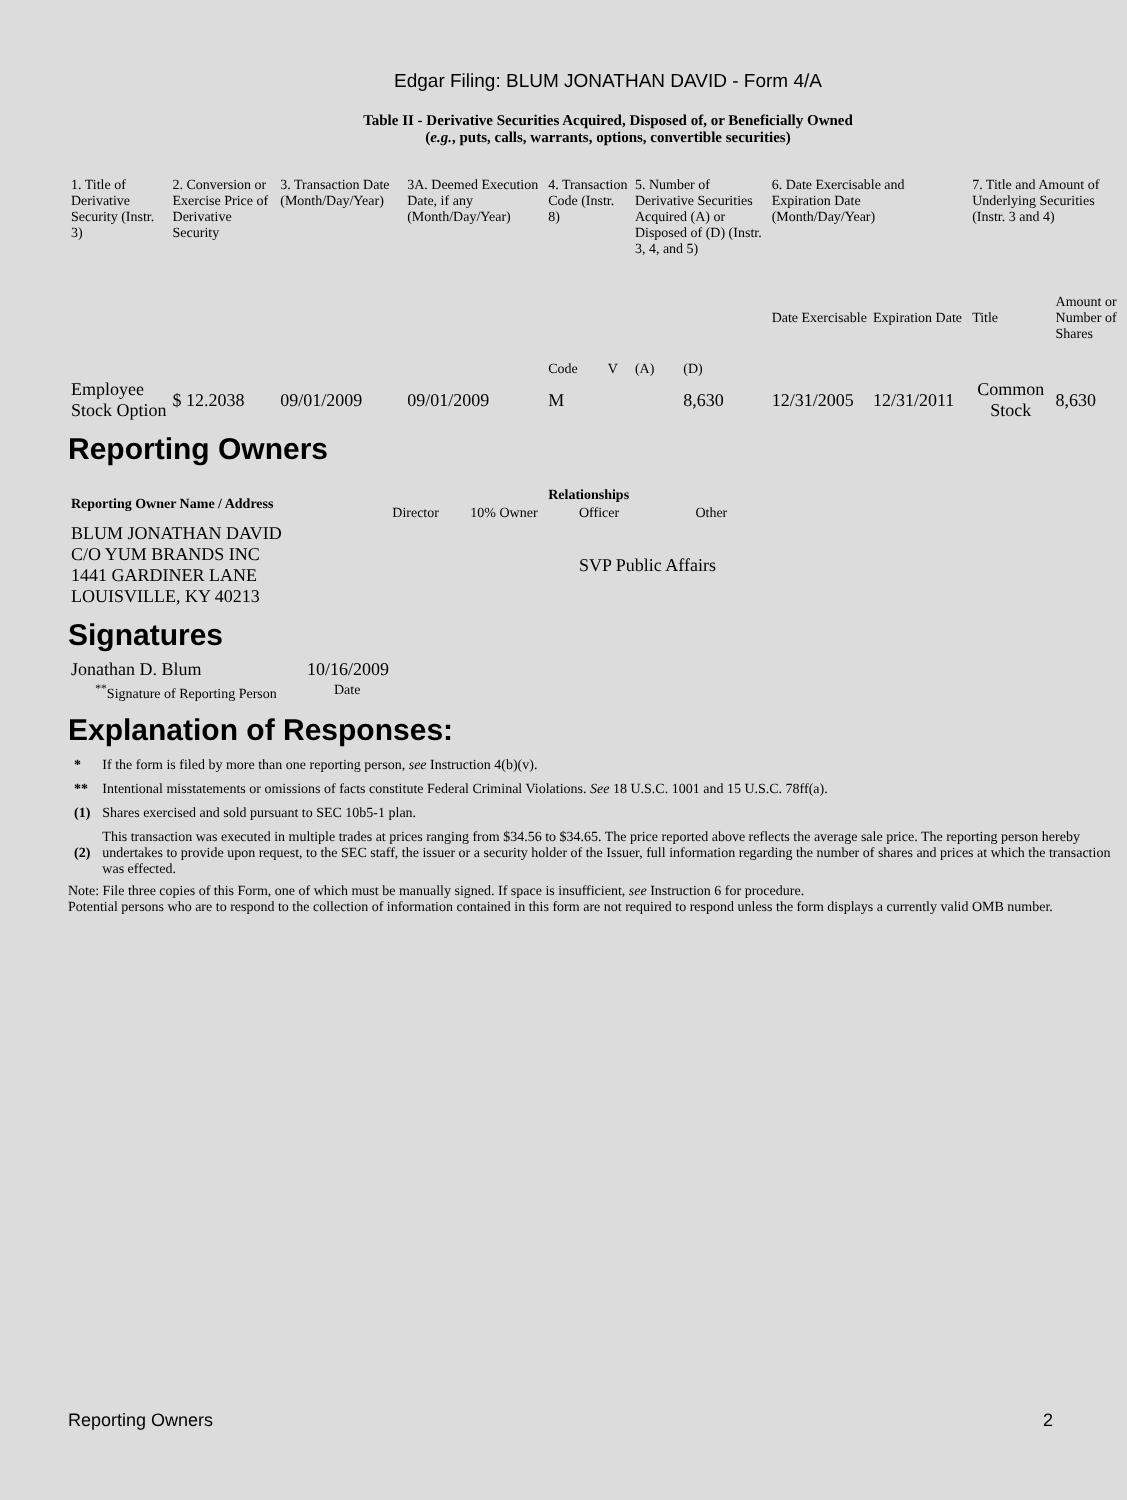Edgar Filing: BLUM JONATHAN DAVID - Form 4/A
Table II - Derivative Securities Acquired, Disposed of, or Beneficially Owned
(e.g., puts, calls, warrants, options, convertible securities)
| 1. Title of Derivative Security (Instr. 3) | 2. Conversion or Exercise Price of Derivative Security | 3. Transaction Date (Month/Day/Year) | 3A. Deemed Execution Date, if any (Month/Day/Year) | 4. Transaction Code (Instr. 8) | | 5. Number of Derivative Securities Acquired (A) or Disposed of (D) (Instr. 3, 4, and 5) | | 6. Date Exercisable and Expiration Date (Month/Day/Year) | | 7. Title and Amount of Underlying Securities (Instr. 3 and 4) | |
| --- | --- | --- | --- | --- | --- | --- | --- | --- | --- | --- | --- |
| | | | | Code | V | (A) | (D) | Date Exercisable | Expiration Date | Title | Amount or Number of Shares |
| Employee Stock Option | $ 12.2038 | 09/01/2009 | 09/01/2009 | M | | | 8,630 | 12/31/2005 | 12/31/2011 | Common Stock | 8,630 |
Reporting Owners
| Reporting Owner Name / Address | Relationships | | | |
| --- | --- | --- | --- | --- |
| | Director | 10% Owner | Officer | Other |
| BLUM JONATHAN DAVID C/O YUM BRANDS INC 1441 GARDINER LANE LOUISVILLE, KY 40213 | | | SVP Public Affairs | |
Signatures
| Jonathan D. Blum | 10/16/2009 |
| <sup>**</sup> Signature of Reporting Person | Date |
Explanation of Responses:
| * | If the form is filed by more than one reporting person, see Instruction 4(b)(v). |
| ** | Intentional misstatements or omissions of facts constitute Federal Criminal Violations. See 18 U.S.C. 1001 and 15 U.S.C. 78ff(a). |
| (1) | Shares exercised and sold pursuant to SEC 10b5-1 plan. |
| (2) | This transaction was executed in multiple trades at prices ranging from $34.56 to $34.65. The price reported above reflects the average sale price. The reporting person hereby undertakes to provide upon request, to the SEC staff, the issuer or a security holder of the Issuer, full information regarding the number of shares and prices at which the transaction was effected. |
Note: File three copies of this Form, one of which must be manually signed. If space is insufficient, see Instruction 6 for procedure.
Potential persons who are to respond to the collection of information contained in this form are not required to respond unless the form displays a currently valid OMB number.
Reporting Owners 2